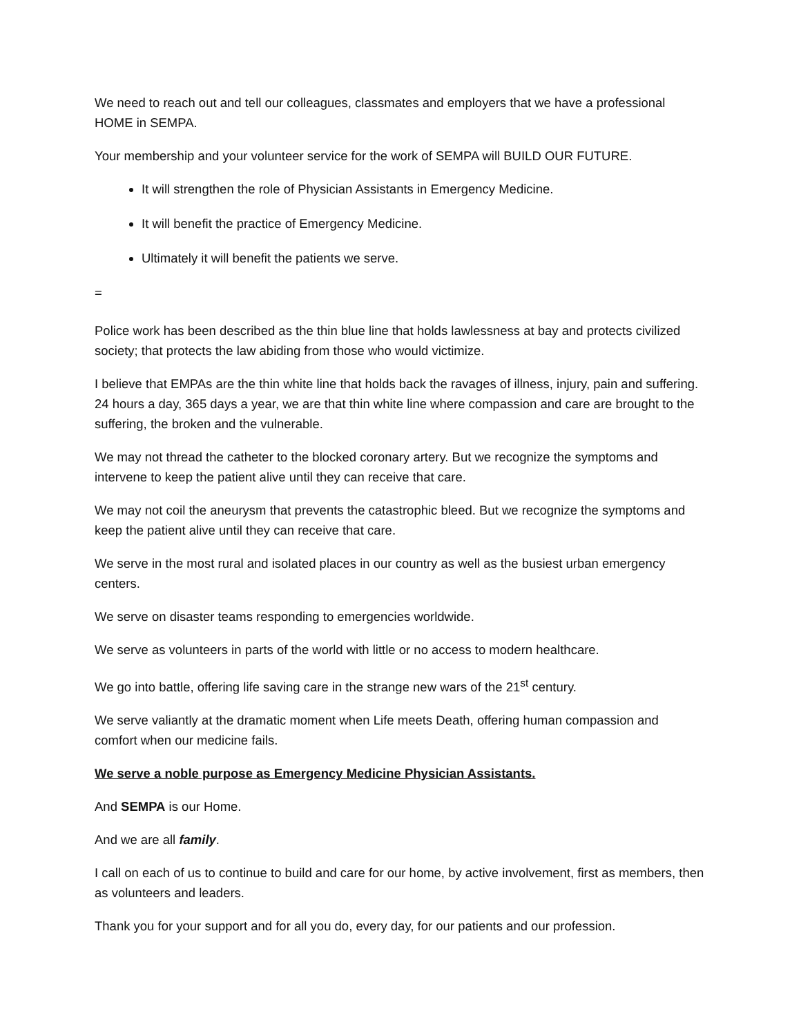We need to reach out and tell our colleagues, classmates and employers that we have a professional HOME in SEMPA.
Your membership and your volunteer service for the work of SEMPA will BUILD OUR FUTURE.
It will strengthen the role of Physician Assistants in Emergency Medicine.
It will benefit the practice of Emergency Medicine.
Ultimately it will benefit the patients we serve.
=
Police work has been described as the thin blue line that holds lawlessness at bay and protects civilized society; that protects the law abiding from those who would victimize.
I believe that EMPAs are the thin white line that holds back the ravages of illness, injury, pain and suffering. 24 hours a day, 365 days a year, we are that thin white line where compassion and care are brought to the suffering, the broken and the vulnerable.
We may not thread the catheter to the blocked coronary artery. But we recognize the symptoms and intervene to keep the patient alive until they can receive that care.
We may not coil the aneurysm that prevents the catastrophic bleed. But we recognize the symptoms and keep the patient alive until they can receive that care.
We serve in the most rural and isolated places in our country as well as the busiest urban emergency centers.
We serve on disaster teams responding to emergencies worldwide.
We serve as volunteers in parts of the world with little or no access to modern healthcare.
We go into battle, offering life saving care in the strange new wars of the 21<sup>st</sup> century.
We serve valiantly at the dramatic moment when Life meets Death, offering human compassion and comfort when our medicine fails.
We serve a noble purpose as Emergency Medicine Physician Assistants.
And SEMPA is our Home.
And we are all family.
I call on each of us to continue to build and care for our home, by active involvement, first as members, then as volunteers and leaders.
Thank you for your support and for all you do, every day, for our patients and our profession.